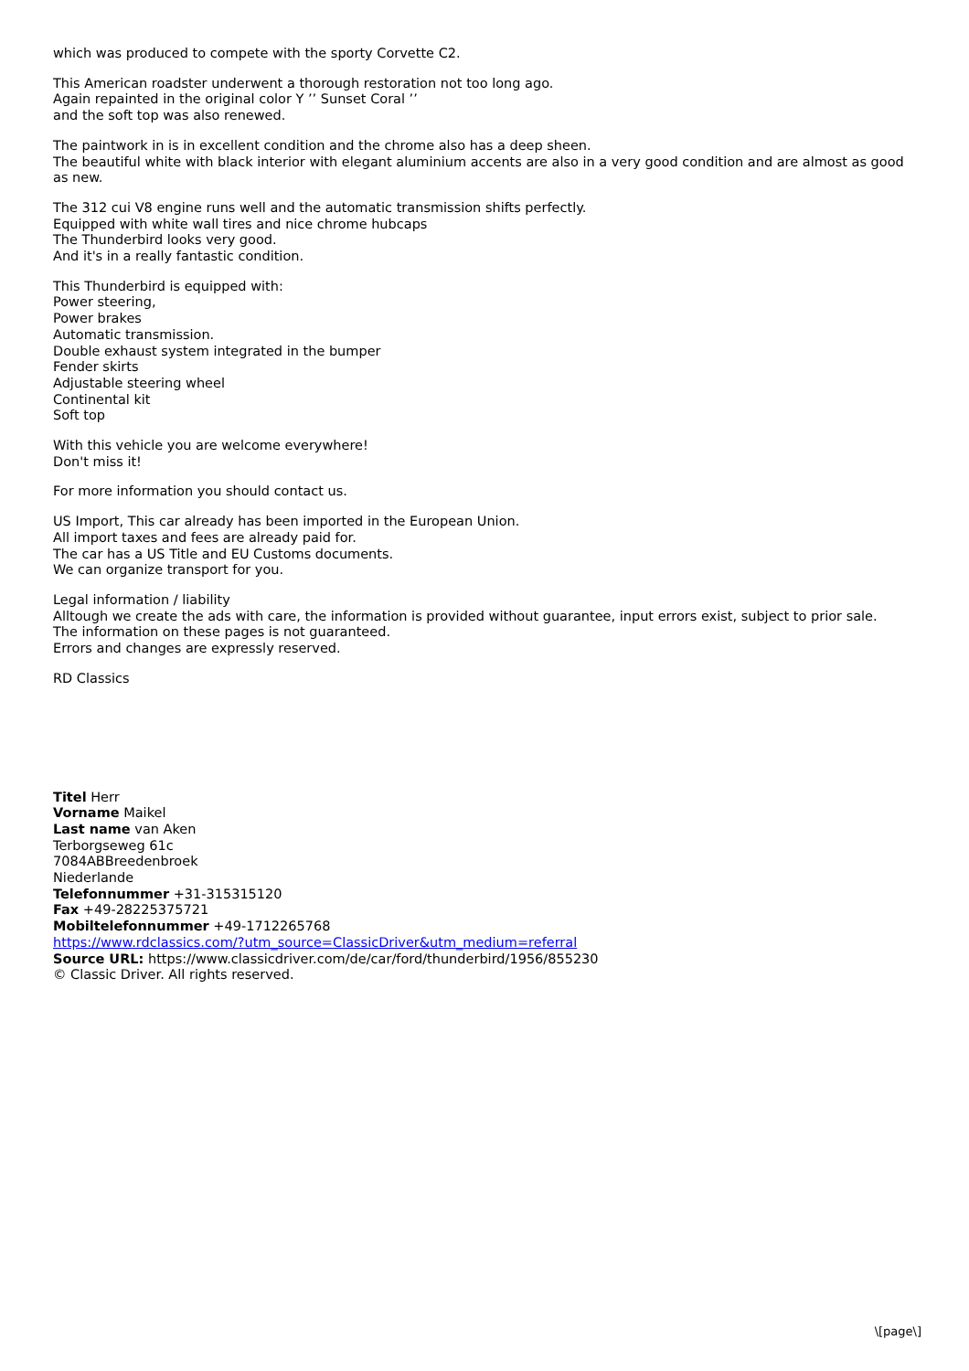which was produced to compete with the sporty Corvette C2.
This American roadster underwent a thorough restoration not too long ago.
Again repainted in the original color Y ’’ Sunset Coral ’’
and the soft top was also renewed.
The paintwork in is in excellent condition and the chrome also has a deep sheen.
The beautiful white with black interior with elegant aluminium accents are also in a very good condition and are almost as good as new.
The 312 cui V8 engine runs well and the automatic transmission shifts perfectly.
Equipped with white wall tires and nice chrome hubcaps
The Thunderbird looks very good.
And it's in a really fantastic condition.
This Thunderbird is equipped with:
Power steering,
Power brakes
Automatic transmission.
Double exhaust system integrated in the bumper
Fender skirts
Adjustable steering wheel
Continental kit
Soft top
With this vehicle you are welcome everywhere!
Don't miss it!
For more information you should contact us.
US Import, This car already has been imported in the European Union.
All import taxes and fees are already paid for.
The car has a US Title and EU Customs documents.
We can organize transport for you.
Legal information / liability
Alltough we create the ads with care, the information is provided without guarantee, input errors exist, subject to prior sale.
The information on these pages is not guaranteed.
Errors and changes are expressly reserved.
RD Classics
Titel Herr
Vorname Maikel
Last name van Aken
Terborgseweg 61c
7084ABBreedenbroek
Niederlande
Telefonnummer +31-315315120
Fax +49-28225375721
Mobiltelefonnummer +49-1712265768
https://www.rdclassics.com/?utm_source=ClassicDriver&utm_medium=referral
Source URL: https://www.classicdriver.com/de/car/ford/thunderbird/1956/855230
© Classic Driver. All rights reserved.
\[page\]